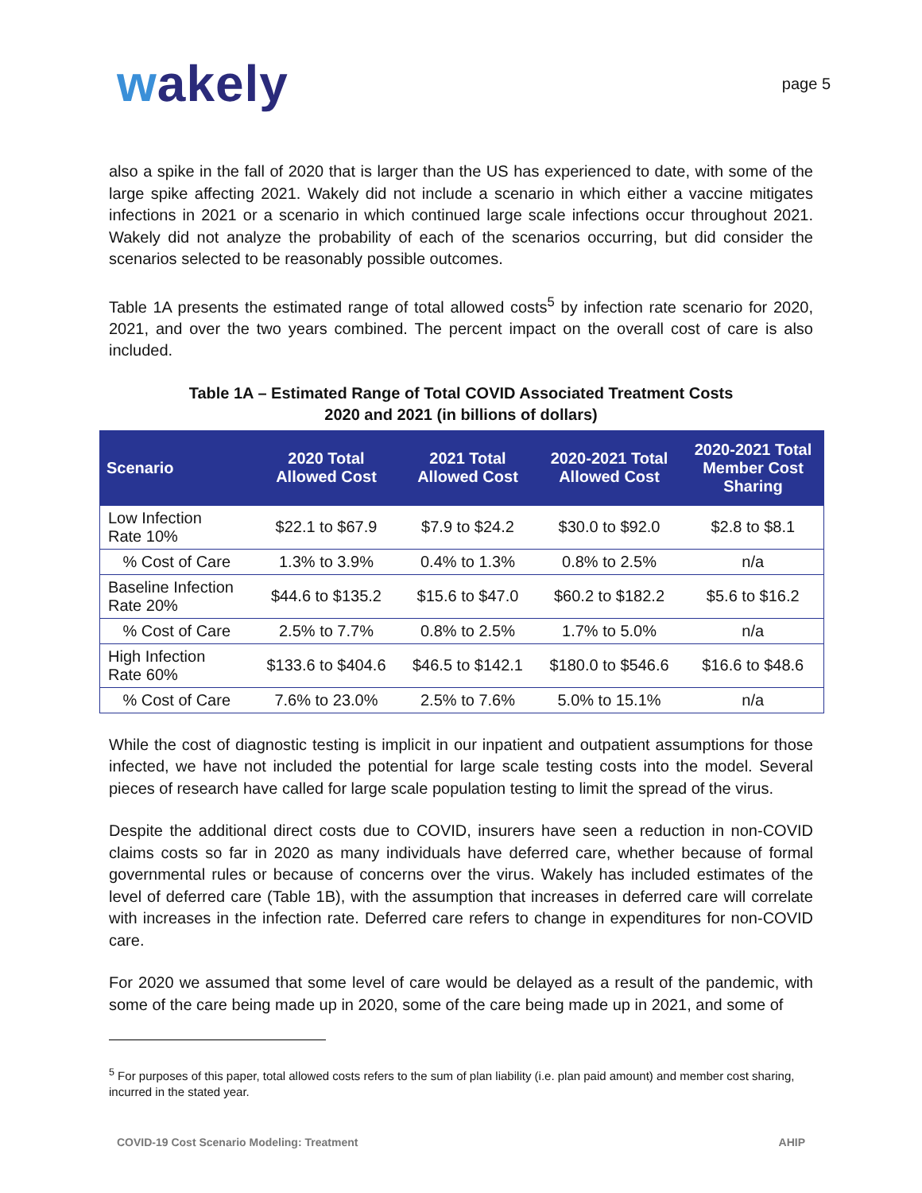wakely
page 5
also a spike in the fall of 2020 that is larger than the US has experienced to date, with some of the large spike affecting 2021. Wakely did not include a scenario in which either a vaccine mitigates infections in 2021 or a scenario in which continued large scale infections occur throughout 2021. Wakely did not analyze the probability of each of the scenarios occurring, but did consider the scenarios selected to be reasonably possible outcomes.
Table 1A presents the estimated range of total allowed costs<sup>5</sup> by infection rate scenario for 2020, 2021, and over the two years combined. The percent impact on the overall cost of care is also included.
Table 1A – Estimated Range of Total COVID Associated Treatment Costs
2020 and 2021 (in billions of dollars)
| Scenario | 2020 Total Allowed Cost | 2021 Total Allowed Cost | 2020-2021 Total Allowed Cost | 2020-2021 Total Member Cost Sharing |
| --- | --- | --- | --- | --- |
| Low Infection Rate 10% | $22.1 to $67.9 | $7.9 to $24.2 | $30.0 to $92.0 | $2.8 to $8.1 |
| % Cost of Care | 1.3% to 3.9% | 0.4% to 1.3% | 0.8% to 2.5% | n/a |
| Baseline Infection Rate 20% | $44.6 to $135.2 | $15.6 to $47.0 | $60.2 to $182.2 | $5.6 to $16.2 |
| % Cost of Care | 2.5% to 7.7% | 0.8% to 2.5% | 1.7% to 5.0% | n/a |
| High Infection Rate 60% | $133.6 to $404.6 | $46.5 to $142.1 | $180.0 to $546.6 | $16.6 to $48.6 |
| % Cost of Care | 7.6% to 23.0% | 2.5% to 7.6% | 5.0% to 15.1% | n/a |
While the cost of diagnostic testing is implicit in our inpatient and outpatient assumptions for those infected, we have not included the potential for large scale testing costs into the model. Several pieces of research have called for large scale population testing to limit the spread of the virus.
Despite the additional direct costs due to COVID, insurers have seen a reduction in non-COVID claims costs so far in 2020 as many individuals have deferred care, whether because of formal governmental rules or because of concerns over the virus. Wakely has included estimates of the level of deferred care (Table 1B), with the assumption that increases in deferred care will correlate with increases in the infection rate. Deferred care refers to change in expenditures for non-COVID care.
For 2020 we assumed that some level of care would be delayed as a result of the pandemic, with some of the care being made up in 2020, some of the care being made up in 2021, and some of
<sup>5</sup> For purposes of this paper, total allowed costs refers to the sum of plan liability (i.e. plan paid amount) and member cost sharing, incurred in the stated year.
COVID-19 Cost Scenario Modeling: Treatment AHIP